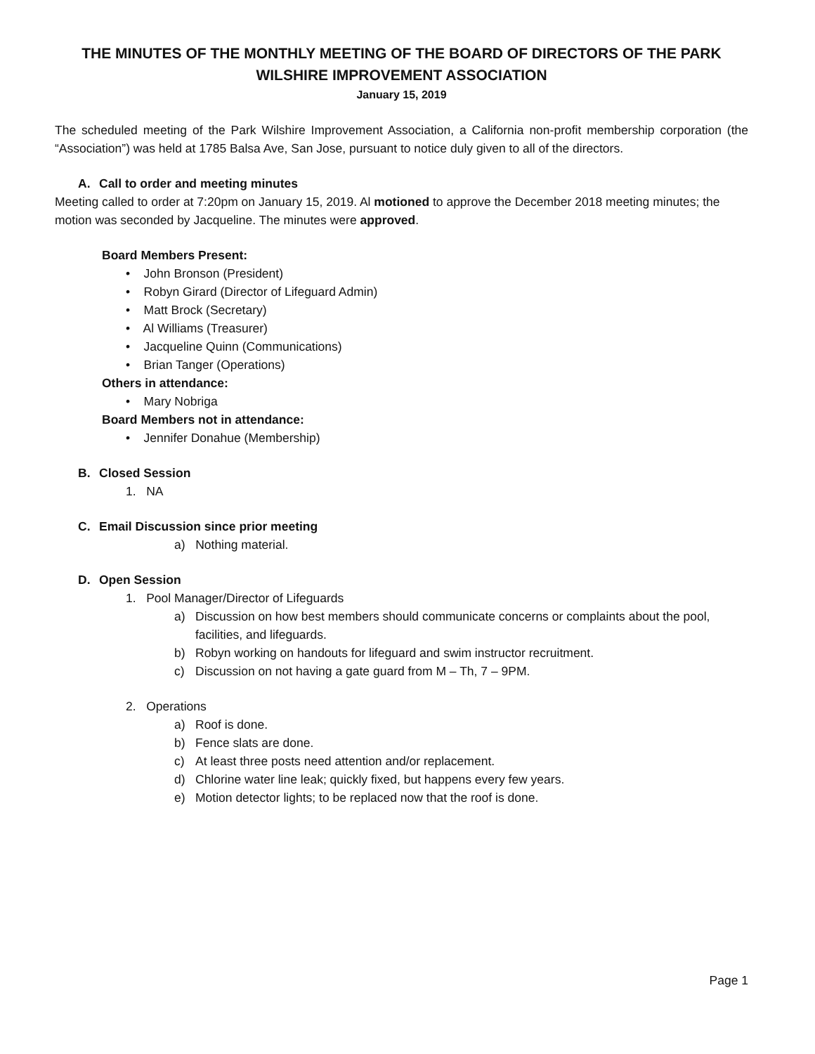THE MINUTES OF THE MONTHLY MEETING OF THE BOARD OF DIRECTORS OF THE PARK WILSHIRE IMPROVEMENT ASSOCIATION
January 15, 2019
The scheduled meeting of the Park Wilshire Improvement Association, a California non-profit membership corporation (the “Association”) was held at 1785 Balsa Ave, San Jose, pursuant to notice duly given to all of the directors.
A. Call to order and meeting minutes
Meeting called to order at 7:20pm on January 15, 2019. Al motioned to approve the December 2018 meeting minutes; the motion was seconded by Jacqueline. The minutes were approved.
Board Members Present:
• John Bronson (President)
• Robyn Girard (Director of Lifeguard Admin)
• Matt Brock (Secretary)
• Al Williams (Treasurer)
• Jacqueline Quinn (Communications)
• Brian Tanger (Operations)
Others in attendance:
• Mary Nobriga
Board Members not in attendance:
• Jennifer Donahue (Membership)
B. Closed Session
1. NA
C. Email Discussion since prior meeting
a) Nothing material.
D. Open Session
1. Pool Manager/Director of Lifeguards
a) Discussion on how best members should communicate concerns or complaints about the pool, facilities, and lifeguards.
b) Robyn working on handouts for lifeguard and swim instructor recruitment.
c) Discussion on not having a gate guard from M – Th, 7 – 9PM.
2. Operations
a) Roof is done.
b) Fence slats are done.
c) At least three posts need attention and/or replacement.
d) Chlorine water line leak; quickly fixed, but happens every few years.
e) Motion detector lights; to be replaced now that the roof is done.
Page 1